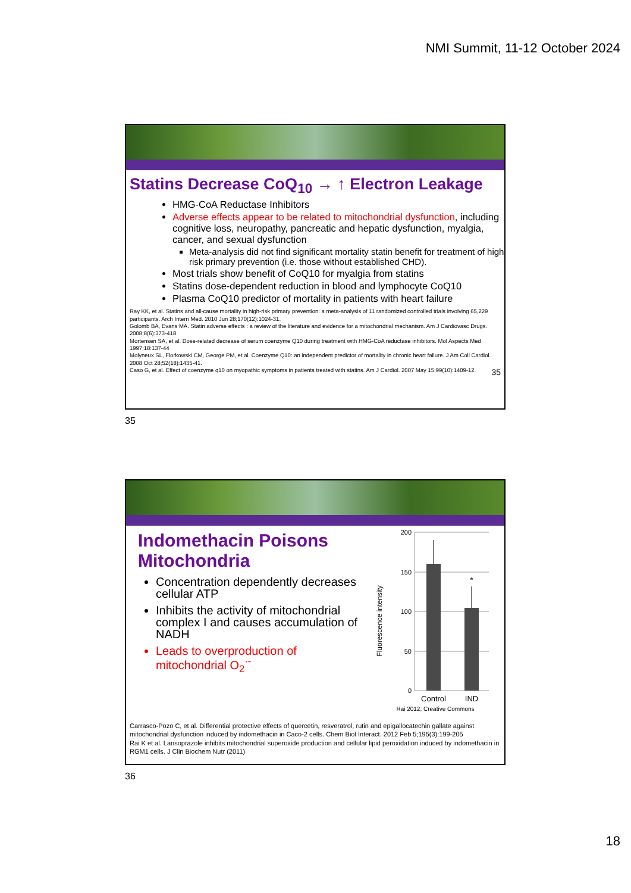NMI Summit, 11-12 October 2024
Statins Decrease CoQ<sub>10</sub> → ↑ Electron Leakage
HMG-CoA Reductase Inhibitors
Adverse effects appear to be related to mitochondrial dysfunction, including cognitive loss, neuropathy, pancreatic and hepatic dysfunction, myalgia, cancer, and sexual dysfunction
Meta-analysis did not find significant mortality statin benefit for treatment of high risk primary prevention (i.e. those without established CHD).
Most trials show benefit of CoQ10 for myalgia from statins
Statins dose-dependent reduction in blood and lymphocyte CoQ10
Plasma CoQ10 predictor of mortality in patients with heart failure
Ray KK, et al. Statins and all-cause mortality in high-risk primary prevention: a meta-analysis of 11 randomized controlled trials involving 65,229 participants. Arch Intern Med. 2010 Jun 28;170(12):1024-31.
Golomb BA, Evans MA. Statin adverse effects : a review of the literature and evidence for a mitochondrial mechanism. Am J Cardiovasc Drugs. 2008;8(6):373-418.
Mortensen SA, et al. Dose-related decrease of serum coenzyme Q10 during treatment with HMG-CoA reductase inhibitors. Mol Aspects Med 1997;18:137-44
Molyneux SL, Florkowski CM, George PM, et al. Coenzyme Q10: an independent predictor of mortality in chronic heart failure. J Am Coll Cardiol. 2008 Oct 28;52(18):1435-41.
Caso G, et al. Effect of coenzyme q10 on myopathic symptoms in patients treated with statins. Am J Cardiol. 2007 May 15;99(10):1409-12. 35
35
Indomethacin Poisons Mitochondria
Concentration dependently decreases cellular ATP
Inhibits the activity of mitochondrial complex I and causes accumulation of NADH
Leads to overproduction of mitochondrial O<sub>2</sub><sup>·-</sup>
Fluorescence intensity
200
150
100
50
0
*
Control
IND
Rai 2012; Creative Commons
Carrasco-Pozo C, et al. Differential protective effects of quercetin, resveratrol, rutin and epigallocatechin gallate against mitochondrial dysfunction induced by indomethacin in Caco-2 cells. Chem Biol Interact. 2012 Feb 5;195(3):199-205
Rai K et al. Lansoprazole inhibits mitochondrial superoxide production and cellular lipid peroxidation induced by indomethacin in RGM1 cells. J Clin Biochem Nutr (2011)
36
18